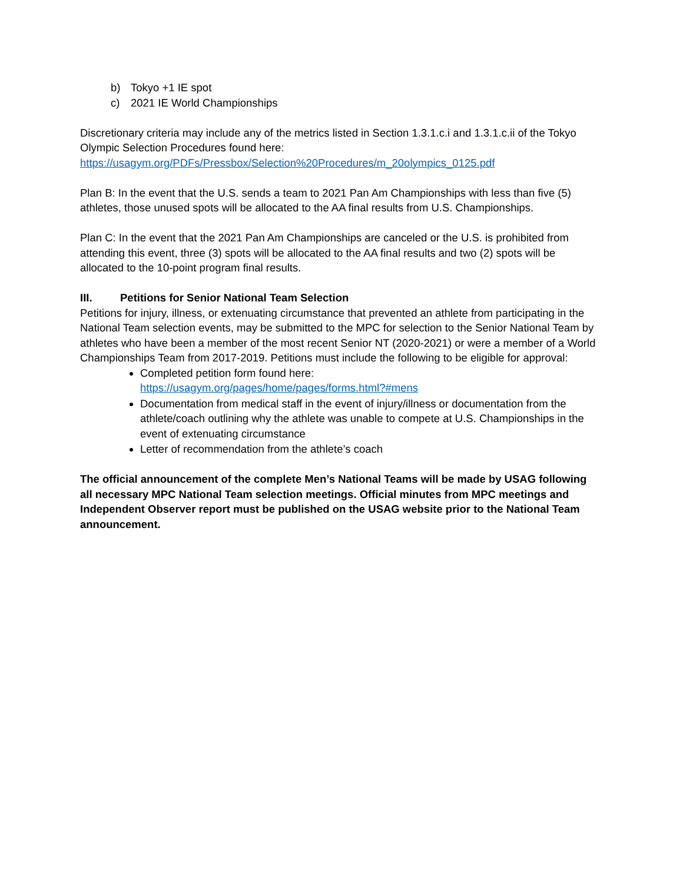b) Tokyo +1 IE spot
c) 2021 IE World Championships
Discretionary criteria may include any of the metrics listed in Section 1.3.1.c.i and 1.3.1.c.ii of the Tokyo Olympic Selection Procedures found here:
https://usagym.org/PDFs/Pressbox/Selection%20Procedures/m_20olympics_0125.pdf
Plan B: In the event that the U.S. sends a team to 2021 Pan Am Championships with less than five (5) athletes, those unused spots will be allocated to the AA final results from U.S. Championships.
Plan C: In the event that the 2021 Pan Am Championships are canceled or the U.S. is prohibited from attending this event, three (3) spots will be allocated to the AA final results and two (2) spots will be allocated to the 10-point program final results.
III. Petitions for Senior National Team Selection
Petitions for injury, illness, or extenuating circumstance that prevented an athlete from participating in the National Team selection events, may be submitted to the MPC for selection to the Senior National Team by athletes who have been a member of the most recent Senior NT (2020-2021) or were a member of a World Championships Team from 2017-2019. Petitions must include the following to be eligible for approval:
Completed petition form found here:
https://usagym.org/pages/home/pages/forms.html?#mens
Documentation from medical staff in the event of injury/illness or documentation from the athlete/coach outlining why the athlete was unable to compete at U.S. Championships in the event of extenuating circumstance
Letter of recommendation from the athlete’s coach
The official announcement of the complete Men’s National Teams will be made by USAG following all necessary MPC National Team selection meetings. Official minutes from MPC meetings and Independent Observer report must be published on the USAG website prior to the National Team announcement.